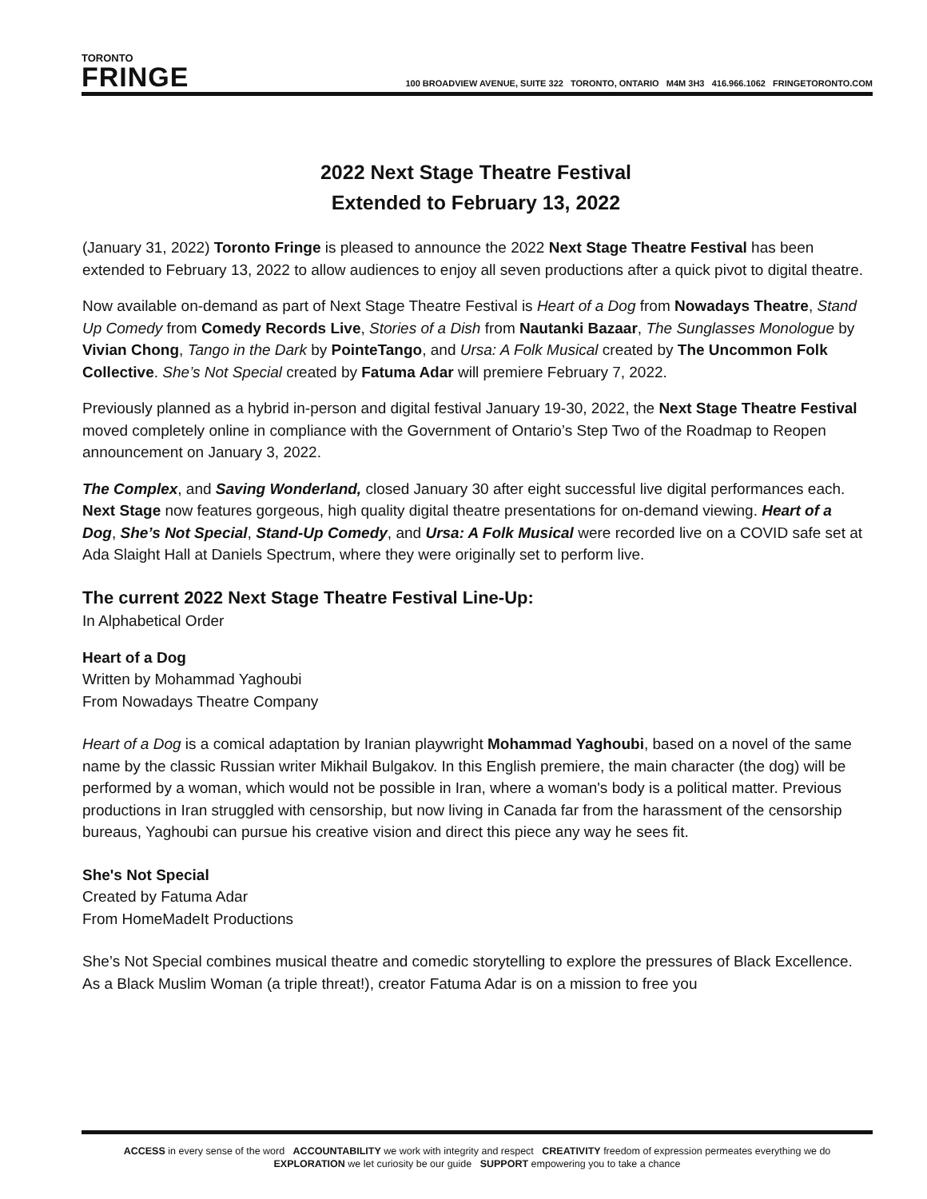TORONTO
FRINGE
100 BROADVIEW AVENUE, SUITE 322 TORONTO, ONTARIO M4M 3H3 416.966.1062 FRINGETORONTO.COM
2022 Next Stage Theatre Festival
Extended to February 13, 2022
(January 31, 2022) Toronto Fringe is pleased to announce the 2022 Next Stage Theatre Festival has been extended to February 13, 2022 to allow audiences to enjoy all seven productions after a quick pivot to digital theatre.
Now available on-demand as part of Next Stage Theatre Festival is Heart of a Dog from Nowadays Theatre, Stand Up Comedy from Comedy Records Live, Stories of a Dish from Nautanki Bazaar, The Sunglasses Monologue by Vivian Chong, Tango in the Dark by PointeTango, and Ursa: A Folk Musical created by The Uncommon Folk Collective. She’s Not Special created by Fatuma Adar will premiere February 7, 2022.
Previously planned as a hybrid in-person and digital festival January 19-30, 2022, the Next Stage Theatre Festival moved completely online in compliance with the Government of Ontario’s Step Two of the Roadmap to Reopen announcement on January 3, 2022.
The Complex, and Saving Wonderland, closed January 30 after eight successful live digital performances each. Next Stage now features gorgeous, high quality digital theatre presentations for on-demand viewing. Heart of a Dog, She’s Not Special, Stand-Up Comedy, and Ursa: A Folk Musical were recorded live on a COVID safe set at Ada Slaight Hall at Daniels Spectrum, where they were originally set to perform live.
The current 2022 Next Stage Theatre Festival Line-Up:
In Alphabetical Order
Heart of a Dog
Written by Mohammad Yaghoubi
From Nowadays Theatre Company
Heart of a Dog is a comical adaptation by Iranian playwright Mohammad Yaghoubi, based on a novel of the same name by the classic Russian writer Mikhail Bulgakov. In this English premiere, the main character (the dog) will be performed by a woman, which would not be possible in Iran, where a woman's body is a political matter. Previous productions in Iran struggled with censorship, but now living in Canada far from the harassment of the censorship bureaus, Yaghoubi can pursue his creative vision and direct this piece any way he sees fit.
She's Not Special
Created by Fatuma Adar
From HomeMadeIt Productions
She’s Not Special combines musical theatre and comedic storytelling to explore the pressures of Black Excellence. As a Black Muslim Woman (a triple threat!), creator Fatuma Adar is on a mission to free you
ACCESS in every sense of the word ACCOUNTABILITY we work with integrity and respect CREATIVITY freedom of expression permeates everything we do
EXPLORATION we let curiosity be our guide SUPPORT empowering you to take a chance